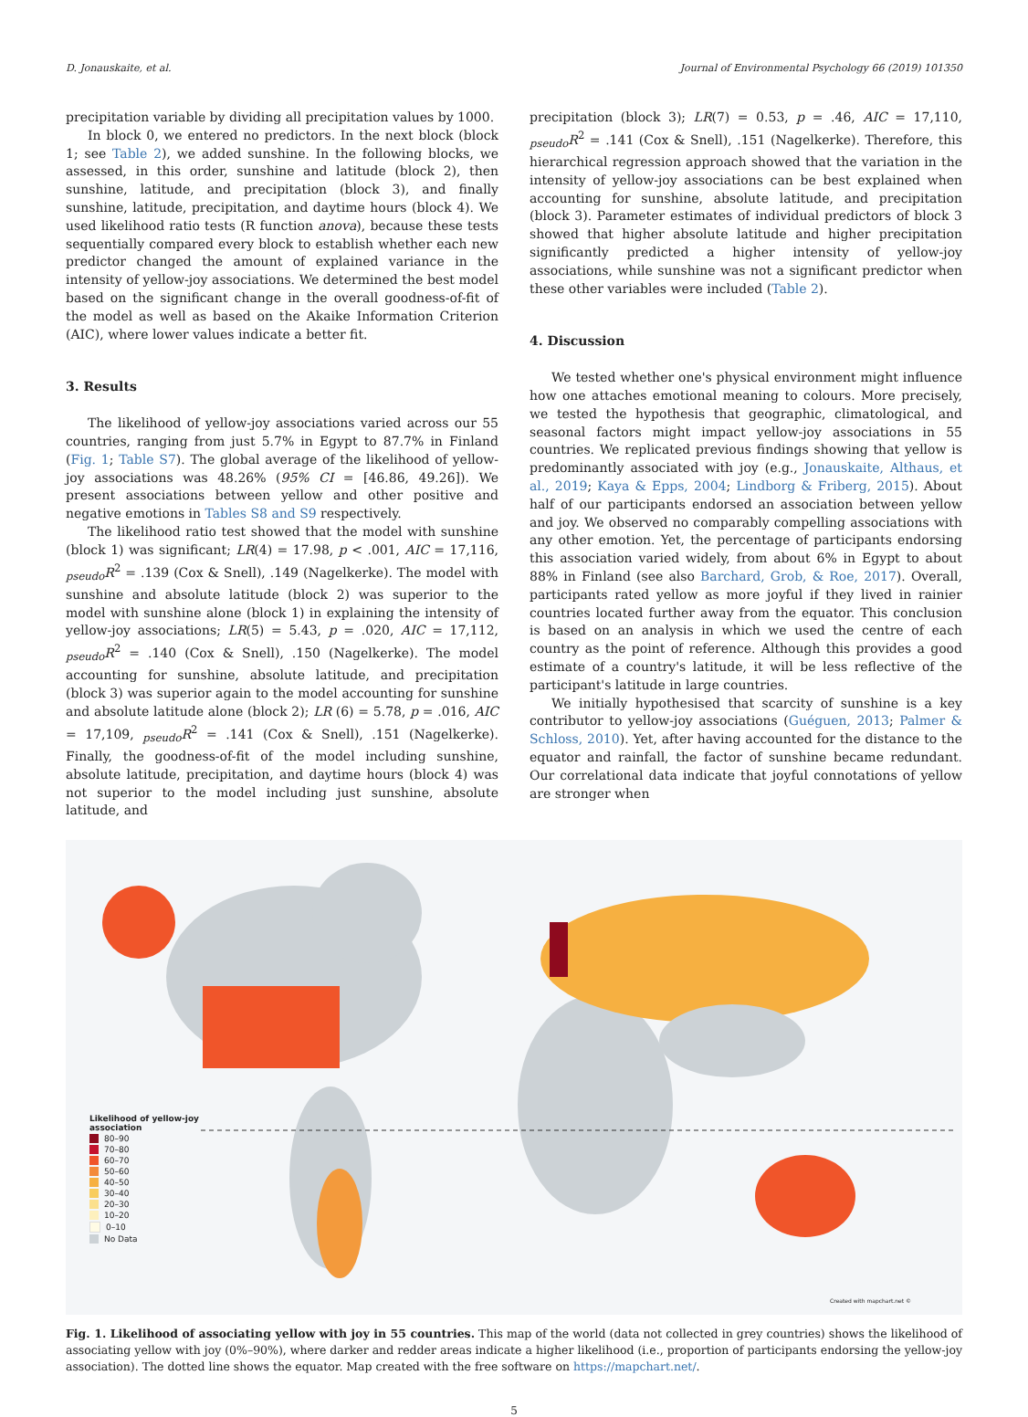D. Jonauskaite, et al. Journal of Environmental Psychology 66 (2019) 101350
precipitation variable by dividing all precipitation values by 1000.
In block 0, we entered no predictors. In the next block (block 1; see Table 2), we added sunshine. In the following blocks, we assessed, in this order, sunshine and latitude (block 2), then sunshine, latitude, and precipitation (block 3), and finally sunshine, latitude, precipitation, and daytime hours (block 4). We used likelihood ratio tests (R function anova), because these tests sequentially compared every block to establish whether each new predictor changed the amount of explained variance in the intensity of yellow-joy associations. We determined the best model based on the significant change in the overall goodness-of-fit of the model as well as based on the Akaike Information Criterion (AIC), where lower values indicate a better fit.
3. Results
The likelihood of yellow-joy associations varied across our 55 countries, ranging from just 5.7% in Egypt to 87.7% in Finland (Fig. 1; Table S7). The global average of the likelihood of yellow-joy associations was 48.26% (95% CI = [46.86, 49.26]). We present associations between yellow and other positive and negative emotions in Tables S8 and S9 respectively.
The likelihood ratio test showed that the model with sunshine (block 1) was significant; LR(4) = 17.98, p < .001, AIC = 17,116, <sub>pseudo</sub>R<sup>2</sup> = .139 (Cox & Snell), .149 (Nagelkerke). The model with sunshine and absolute latitude (block 2) was superior to the model with sunshine alone (block 1) in explaining the intensity of yellow-joy associations; LR(5) = 5.43, p = .020, AIC = 17,112, <sub>pseudo</sub>R<sup>2</sup> = .140 (Cox & Snell), .150 (Nagelkerke). The model accounting for sunshine, absolute latitude, and precipitation (block 3) was superior again to the model accounting for sunshine and absolute latitude alone (block 2); LR (6) = 5.78, p = .016, AIC = 17,109, <sub>pseudo</sub>R<sup>2</sup> = .141 (Cox & Snell), .151 (Nagelkerke). Finally, the goodness-of-fit of the model including sunshine, absolute latitude, precipitation, and daytime hours (block 4) was not superior to the model including just sunshine, absolute latitude, and
precipitation (block 3); LR(7) = 0.53, p = .46, AIC = 17,110, <sub>pseudo</sub>R<sup>2</sup> = .141 (Cox & Snell), .151 (Nagelkerke). Therefore, this hierarchical regression approach showed that the variation in the intensity of yellow-joy associations can be best explained when accounting for sunshine, absolute latitude, and precipitation (block 3). Parameter estimates of individual predictors of block 3 showed that higher absolute latitude and higher precipitation significantly predicted a higher intensity of yellow-joy associations, while sunshine was not a significant predictor when these other variables were included (Table 2).
4. Discussion
We tested whether one's physical environment might influence how one attaches emotional meaning to colours. More precisely, we tested the hypothesis that geographic, climatological, and seasonal factors might impact yellow-joy associations in 55 countries. We replicated previous findings showing that yellow is predominantly associated with joy (e.g., Jonauskaite, Althaus, et al., 2019; Kaya & Epps, 2004; Lindborg & Friberg, 2015). About half of our participants endorsed an association between yellow and joy. We observed no comparably compelling associations with any other emotion. Yet, the percentage of participants endorsing this association varied widely, from about 6% in Egypt to about 88% in Finland (see also Barchard, Grob, & Roe, 2017). Overall, participants rated yellow as more joyful if they lived in rainier countries located further away from the equator. This conclusion is based on an analysis in which we used the centre of each country as the point of reference. Although this provides a good estimate of a country's latitude, it will be less reflective of the participant's latitude in large countries.
We initially hypothesised that scarcity of sunshine is a key contributor to yellow-joy associations (Guéguen, 2013; Palmer & Schloss, 2010). Yet, after having accounted for the distance to the equator and rainfall, the factor of sunshine became redundant. Our correlational data indicate that joyful connotations of yellow are stronger when
Likelihood of yellow-joy
association
80–90
70–80
60–70
50–60
40–50
30–40
20–30
10–20
0–10
No Data
Created with mapchart.net ©
Fig. 1. Likelihood of associating yellow with joy in 55 countries. This map of the world (data not collected in grey countries) shows the likelihood of associating yellow with joy (0%–90%), where darker and redder areas indicate a higher likelihood (i.e., proportion of participants endorsing the yellow-joy association). The dotted line shows the equator. Map created with the free software on https://mapchart.net/.
5